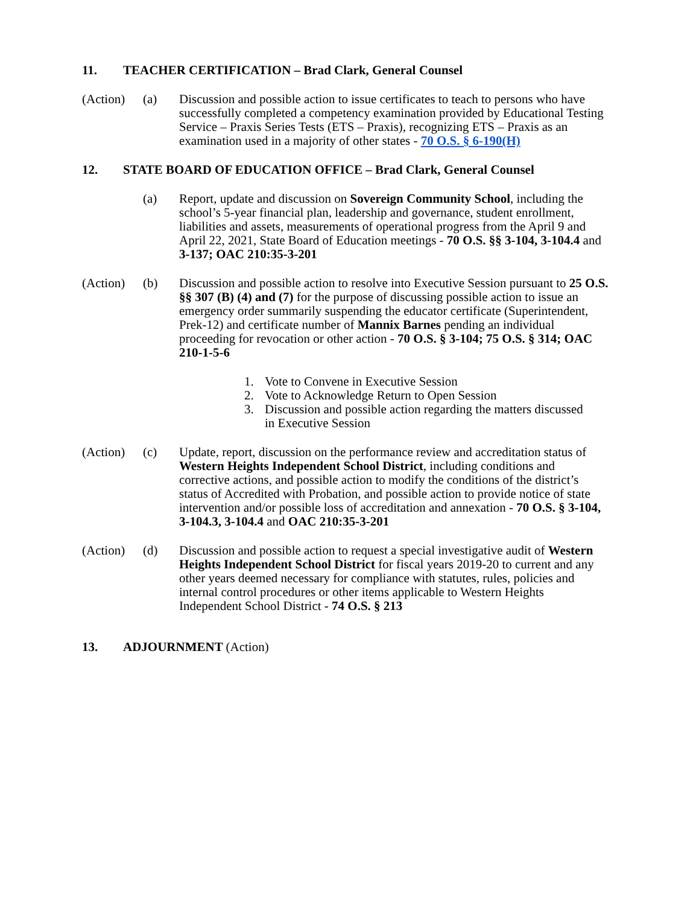11. TEACHER CERTIFICATION – Brad Clark, General Counsel
(Action) (a) Discussion and possible action to issue certificates to teach to persons who have successfully completed a competency examination provided by Educational Testing Service – Praxis Series Tests (ETS – Praxis), recognizing ETS – Praxis as an examination used in a majority of other states - 70 O.S. § 6-190(H)
12. STATE BOARD OF EDUCATION OFFICE – Brad Clark, General Counsel
(a) Report, update and discussion on Sovereign Community School, including the school’s 5-year financial plan, leadership and governance, student enrollment, liabilities and assets, measurements of operational progress from the April 9 and April 22, 2021, State Board of Education meetings - 70 O.S. §§ 3-104, 3-104.4 and 3-137; OAC 210:35-3-201
(Action) (b) Discussion and possible action to resolve into Executive Session pursuant to 25 O.S. §§ 307 (B) (4) and (7) for the purpose of discussing possible action to issue an emergency order summarily suspending the educator certificate (Superintendent, Prek-12) and certificate number of Mannix Barnes pending an individual proceeding for revocation or other action - 70 O.S. § 3-104; 75 O.S. § 314; OAC 210-1-5-6
1. Vote to Convene in Executive Session
2. Vote to Acknowledge Return to Open Session
3. Discussion and possible action regarding the matters discussed
in Executive Session
(Action) (c) Update, report, discussion on the performance review and accreditation status of Western Heights Independent School District, including conditions and corrective actions, and possible action to modify the conditions of the district’s status of Accredited with Probation, and possible action to provide notice of state intervention and/or possible loss of accreditation and annexation - 70 O.S. § 3-104, 3-104.3, 3-104.4 and OAC 210:35-3-201
(Action) (d) Discussion and possible action to request a special investigative audit of Western Heights Independent School District for fiscal years 2019-20 to current and any other years deemed necessary for compliance with statutes, rules, policies and internal control procedures or other items applicable to Western Heights Independent School District - 74 O.S. § 213
13. ADJOURNMENT (Action)